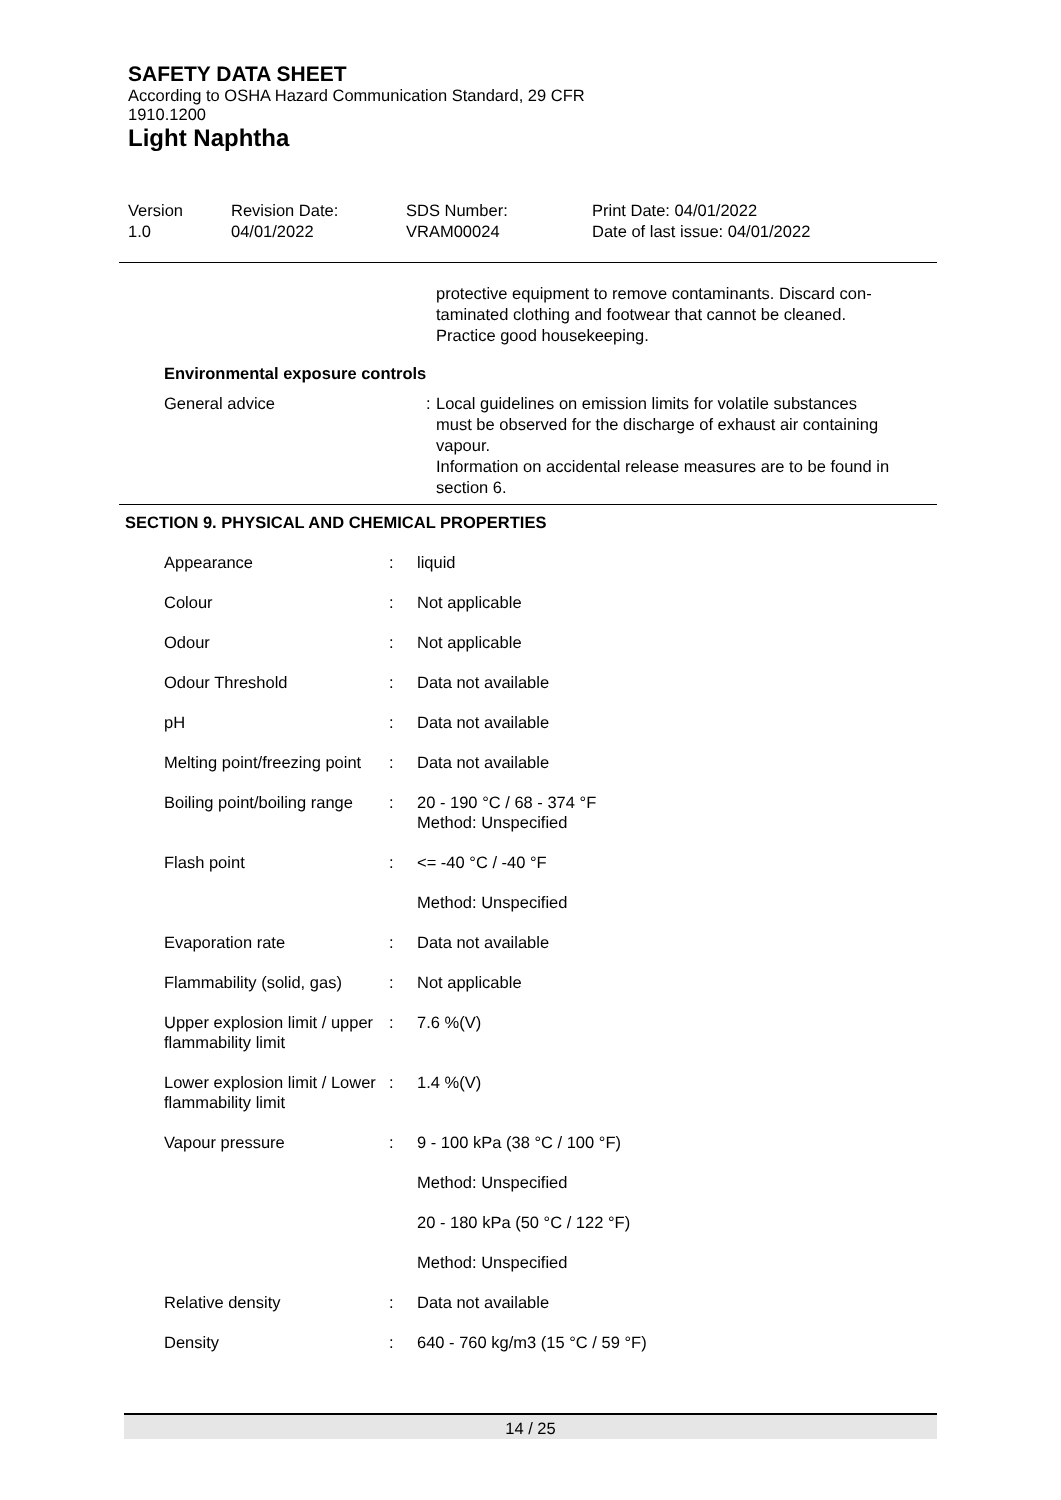SAFETY DATA SHEET
According to OSHA Hazard Communication Standard, 29 CFR
1910.1200
Light Naphtha
Version
1.0
Revision Date:
04/01/2022
SDS Number:
VRAM00024
Print Date: 04/01/2022
Date of last issue: 04/01/2022
protective equipment to remove contaminants. Discard con-
taminated clothing and footwear that cannot be cleaned.
Practice good housekeeping.
Environmental exposure controls
General advice : Local guidelines on emission limits for volatile substances
must be observed for the discharge of exhaust air containing
vapour.
Information on accidental release measures are to be found in
section 6.
SECTION 9. PHYSICAL AND CHEMICAL PROPERTIES
| Appearance | : | liquid |
| Colour | : | Not applicable |
| Odour | : | Not applicable |
| Odour Threshold | : | Data not available |
| pH | : | Data not available |
| Melting point/freezing point | : | Data not available |
| Boiling point/boiling range | : | 20 - 190 °C / 68 - 374 °F Method: Unspecified |
| Flash point | : | <= -40 °C / -40 °F |
| | | Method: Unspecified |
| Evaporation rate | : | Data not available |
| Flammability (solid, gas) | : | Not applicable |
| Upper explosion limit / upper flammability limit | : | 7.6 %(V) |
| Lower explosion limit / Lower flammability limit | : | 1.4 %(V) |
| Vapour pressure | : | 9 - 100 kPa (38 °C / 100 °F) |
| | | Method: Unspecified |
| | | 20 - 180 kPa (50 °C / 122 °F) |
| | | Method: Unspecified |
| Relative density | : | Data not available |
| Density | : | 640 - 760 kg/m3 (15 °C / 59 °F) |
14 / 25